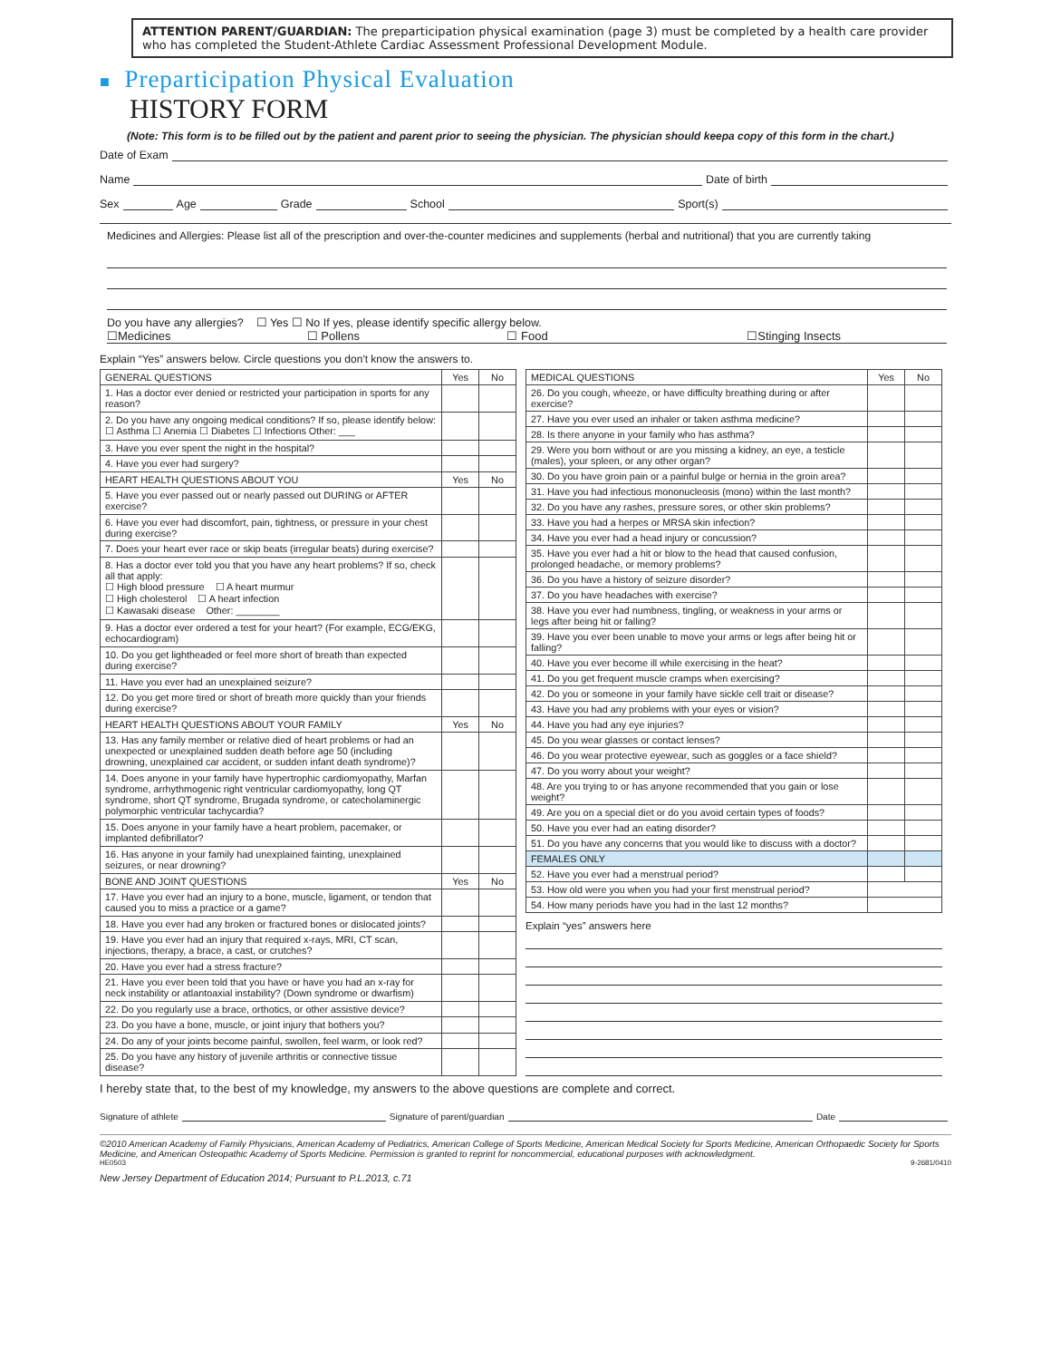ATTENTION PARENT/GUARDIAN: The preparticipation physical examination (page 3) must be completed by a health care provider who has completed the Student-Athlete Cardiac Assessment Professional Development Module.
■ Preparticipation Physical Evaluation
HISTORY FORM
(Note: This form is to be filled out by the patient and parent prior to seeing the physician. The physician should keepa copy of this form in the chart.)
Date of Exam
Name Date of birth
Sex Age Grade School Sport(s)
Medicines and Allergies: Please list all of the prescription and over-the-counter medicines and supplements (herbal and nutritional) that you are currently taking
Do you have any allergies? ☐ Yes ☐ No If yes, please identify specific allergy below.
☐Medicines ☐ Pollens ☐ Food ☐Stinging Insects
Explain “Yes” answers below. Circle questions you don't know the answers to.
| GENERAL QUESTIONS | Yes | No |
| --- | --- | --- |
| 1. Has a doctor ever denied or restricted your participation in sports for any reason? | | |
| 2. Do you have any ongoing medical conditions? If so, please identify below: ☐ Asthma ☐ Anemia ☐ Diabetes ☐ Infections Other: ___ | | |
| 3. Have you ever spent the night in the hospital? | | |
| 4. Have you ever had surgery? | | |
| HEART HEALTH QUESTIONS ABOUT YOU | Yes | No |
| 5. Have you ever passed out or nearly passed out DURING or AFTER exercise? | | |
| 6. Have you ever had discomfort, pain, tightness, or pressure in your chest during exercise? | | |
| 7. Does your heart ever race or skip beats (irregular beats) during exercise? | | |
| 8. Has a doctor ever told you that you have any heart problems? If so, check all that apply: ☐ High blood pressure ☐ A heart murmur ☐ High cholesterol ☐ A heart infection ☐ Kawasaki disease Other: ________ | | |
| 9. Has a doctor ever ordered a test for your heart? (For example, ECG/EKG, echocardiogram) | | |
| 10. Do you get lightheaded or feel more short of breath than expected during exercise? | | |
| 11. Have you ever had an unexplained seizure? | | |
| 12. Do you get more tired or short of breath more quickly than your friends during exercise? | | |
| HEART HEALTH QUESTIONS ABOUT YOUR FAMILY | Yes | No |
| 13. Has any family member or relative died of heart problems or had an unexpected or unexplained sudden death before age 50 (including drowning, unexplained car accident, or sudden infant death syndrome)? | | |
| 14. Does anyone in your family have hypertrophic cardiomyopathy, Marfan syndrome, arrhythmogenic right ventricular cardiomyopathy, long QT syndrome, short QT syndrome, Brugada syndrome, or catecholaminergic polymorphic ventricular tachycardia? | | |
| 15. Does anyone in your family have a heart problem, pacemaker, or implanted defibrillator? | | |
| 16. Has anyone in your family had unexplained fainting, unexplained seizures, or near drowning? | | |
| BONE AND JOINT QUESTIONS | Yes | No |
| 17. Have you ever had an injury to a bone, muscle, ligament, or tendon that caused you to miss a practice or a game? | | |
| 18. Have you ever had any broken or fractured bones or dislocated joints? | | |
| 19. Have you ever had an injury that required x-rays, MRI, CT scan, injections, therapy, a brace, a cast, or crutches? | | |
| 20. Have you ever had a stress fracture? | | |
| 21. Have you ever been told that you have or have you had an x-ray for neck instability or atlantoaxial instability? (Down syndrome or dwarfism) | | |
| 22. Do you regularly use a brace, orthotics, or other assistive device? | | |
| 23. Do you have a bone, muscle, or joint injury that bothers you? | | |
| 24. Do any of your joints become painful, swollen, feel warm, or look red? | | |
| 25. Do you have any history of juvenile arthritis or connective tissue disease? | | |
| MEDICAL QUESTIONS | Yes | No |
| --- | --- | --- |
| 26. Do you cough, wheeze, or have difficulty breathing during or after exercise? | | |
| 27. Have you ever used an inhaler or taken asthma medicine? | | |
| 28. Is there anyone in your family who has asthma? | | |
| 29. Were you born without or are you missing a kidney, an eye, a testicle (males), your spleen, or any other organ? | | |
| 30. Do you have groin pain or a painful bulge or hernia in the groin area? | | |
| 31. Have you had infectious mononucleosis (mono) within the last month? | | |
| 32. Do you have any rashes, pressure sores, or other skin problems? | | |
| 33. Have you had a herpes or MRSA skin infection? | | |
| 34. Have you ever had a head injury or concussion? | | |
| 35. Have you ever had a hit or blow to the head that caused confusion, prolonged headache, or memory problems? | | |
| 36. Do you have a history of seizure disorder? | | |
| 37. Do you have headaches with exercise? | | |
| 38. Have you ever had numbness, tingling, or weakness in your arms or legs after being hit or falling? | | |
| 39. Have you ever been unable to move your arms or legs after being hit or falling? | | |
| 40. Have you ever become ill while exercising in the heat? | | |
| 41. Do you get frequent muscle cramps when exercising? | | |
| 42. Do you or someone in your family have sickle cell trait or disease? | | |
| 43. Have you had any problems with your eyes or vision? | | |
| 44. Have you had any eye injuries? | | |
| 45. Do you wear glasses or contact lenses? | | |
| 46. Do you wear protective eyewear, such as goggles or a face shield? | | |
| 47. Do you worry about your weight? | | |
| 48. Are you trying to or has anyone recommended that you gain or lose weight? | | |
| 49. Are you on a special diet or do you avoid certain types of foods? | | |
| 50. Have you ever had an eating disorder? | | |
| 51. Do you have any concerns that you would like to discuss with a doctor? | | |
| FEMALES ONLY | | |
| 52. Have you ever had a menstrual period? | | |
| 53. How old were you when you had your first menstrual period? | | |
| 54. How many periods have you had in the last 12 months? | | |
Explain “yes” answers here
I hereby state that, to the best of my knowledge, my answers to the above questions are complete and correct.
Signature of athlete Signature of parent/guardian Date
©2010 American Academy of Family Physicians, American Academy of Pediatrics, American College of Sports Medicine, American Medical Society for Sports Medicine, American Orthopaedic Society for Sports Medicine, and American Osteopathic Academy of Sports Medicine. Permission is granted to reprint for noncommercial, educational purposes with acknowledgment.
HE0503 9-2681/0410
New Jersey Department of Education 2014; Pursuant to P.L.2013, c.71